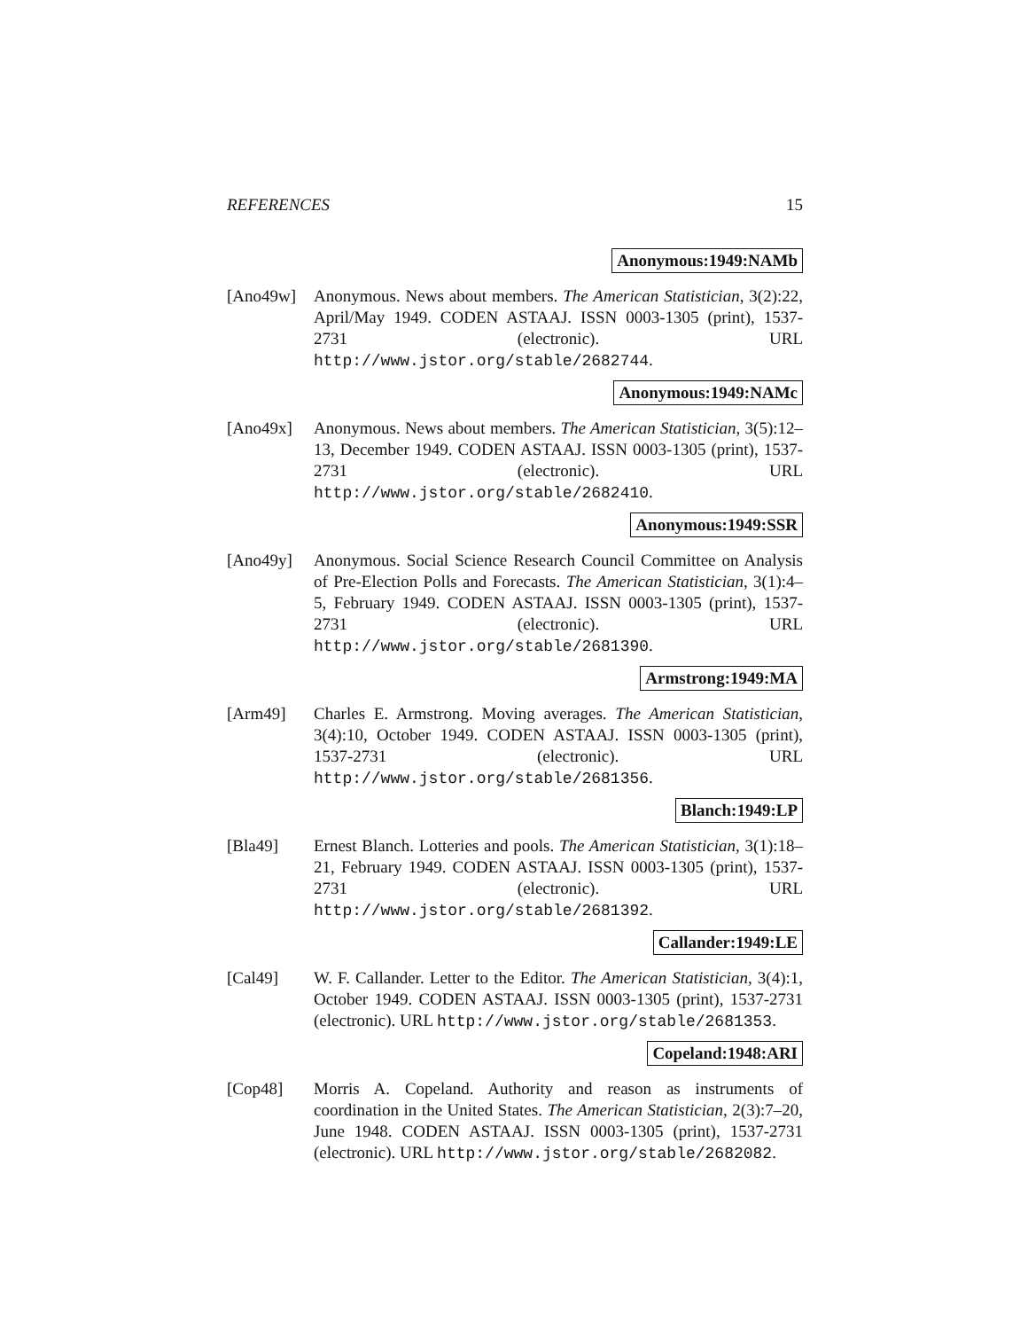REFERENCES 15
Anonymous:1949:NAMb
[Ano49w] Anonymous. News about members. The American Statistician, 3(2):22, April/May 1949. CODEN ASTAAJ. ISSN 0003-1305 (print), 1537-2731 (electronic). URL http://www.jstor.org/stable/2682744.
Anonymous:1949:NAMc
[Ano49x] Anonymous. News about members. The American Statistician, 3(5):12–13, December 1949. CODEN ASTAAJ. ISSN 0003-1305 (print), 1537-2731 (electronic). URL http://www.jstor.org/stable/2682410.
Anonymous:1949:SSR
[Ano49y] Anonymous. Social Science Research Council Committee on Analysis of Pre-Election Polls and Forecasts. The American Statistician, 3(1):4–5, February 1949. CODEN ASTAAJ. ISSN 0003-1305 (print), 1537-2731 (electronic). URL http://www.jstor.org/stable/2681390.
Armstrong:1949:MA
[Arm49] Charles E. Armstrong. Moving averages. The American Statistician, 3(4):10, October 1949. CODEN ASTAAJ. ISSN 0003-1305 (print), 1537-2731 (electronic). URL http://www.jstor.org/stable/2681356.
Blanch:1949:LP
[Bla49] Ernest Blanch. Lotteries and pools. The American Statistician, 3(1):18–21, February 1949. CODEN ASTAAJ. ISSN 0003-1305 (print), 1537-2731 (electronic). URL http://www.jstor.org/stable/2681392.
Callander:1949:LE
[Cal49] W. F. Callander. Letter to the Editor. The American Statistician, 3(4):1, October 1949. CODEN ASTAAJ. ISSN 0003-1305 (print), 1537-2731 (electronic). URL http://www.jstor.org/stable/2681353.
Copeland:1948:ARI
[Cop48] Morris A. Copeland. Authority and reason as instruments of coordination in the United States. The American Statistician, 2(3):7–20, June 1948. CODEN ASTAAJ. ISSN 0003-1305 (print), 1537-2731 (electronic). URL http://www.jstor.org/stable/2682082.